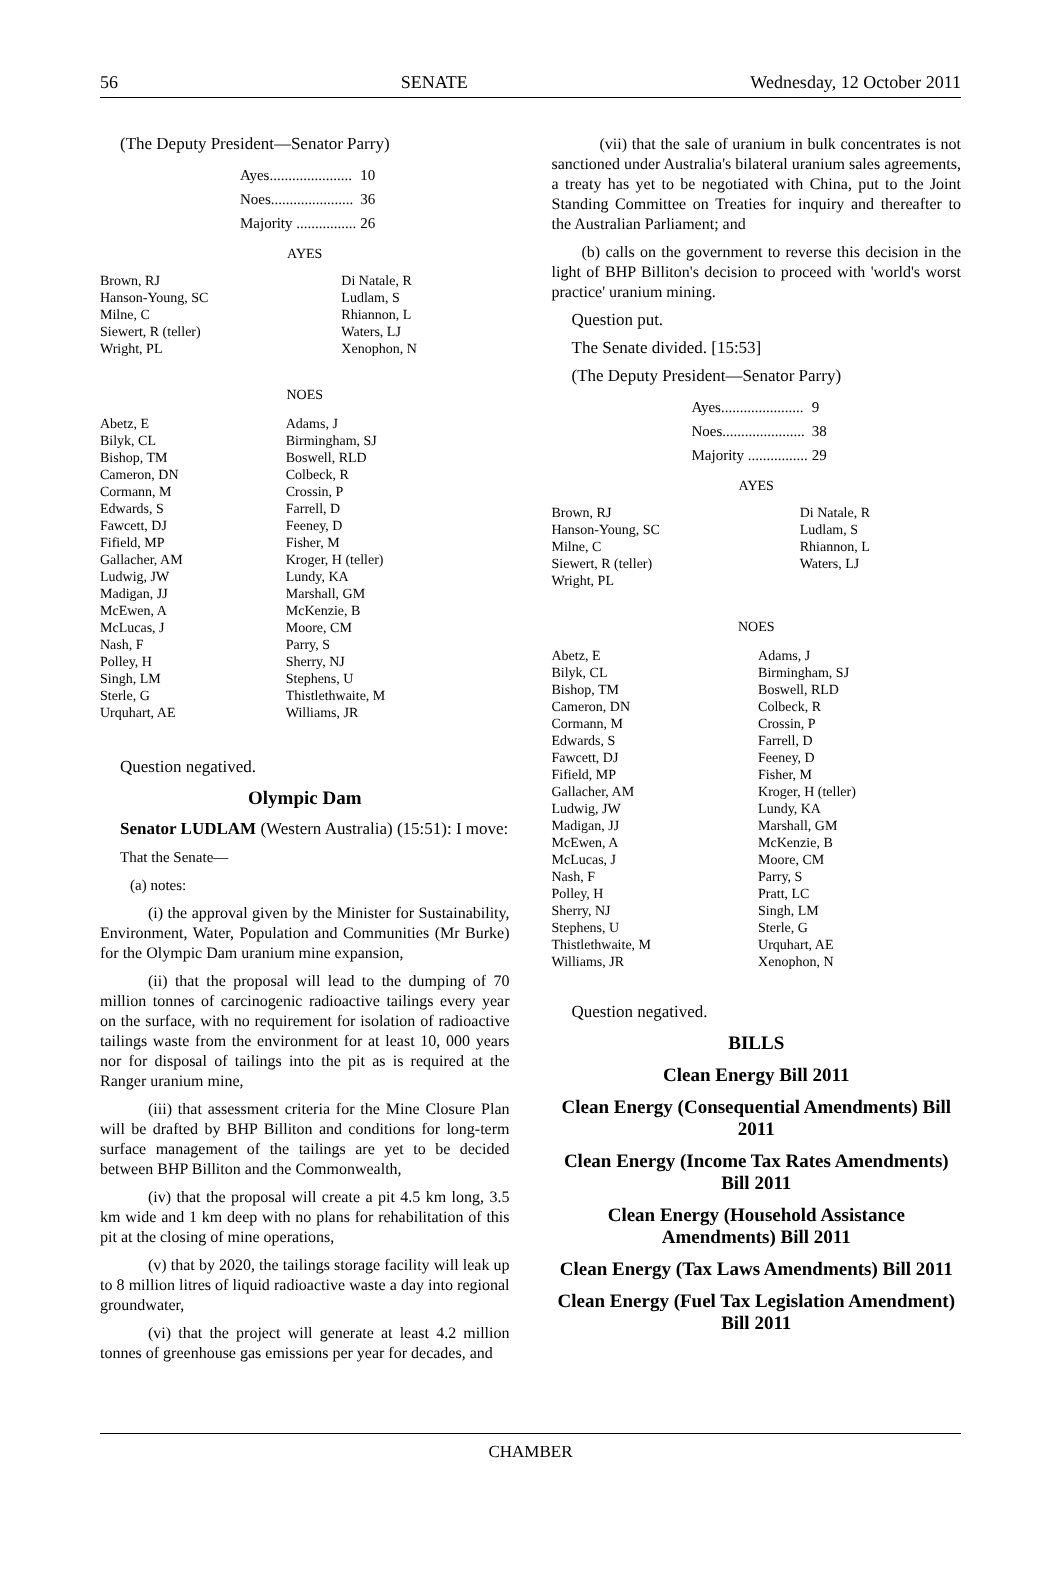56 SENATE Wednesday, 12 October 2011
(The Deputy President—Senator Parry)
| Ayes...................... | 10 |
| Noes...................... | 36 |
| Majority ................ | 26 |
AYES
| Brown, RJ | Di Natale, R |
| Hanson-Young, SC | Ludlam, S |
| Milne, C | Rhiannon, L |
| Siewert, R (teller) | Waters, LJ |
| Wright, PL | Xenophon, N |
NOES
| Abetz, E | Adams, J |
| Bilyk, CL | Birmingham, SJ |
| Bishop, TM | Boswell, RLD |
| Cameron, DN | Colbeck, R |
| Cormann, M | Crossin, P |
| Edwards, S | Farrell, D |
| Fawcett, DJ | Feeney, D |
| Fifield, MP | Fisher, M |
| Gallacher, AM | Kroger, H (teller) |
| Ludwig, JW | Lundy, KA |
| Madigan, JJ | Marshall, GM |
| McEwen, A | McKenzie, B |
| McLucas, J | Moore, CM |
| Nash, F | Parry, S |
| Polley, H | Sherry, NJ |
| Singh, LM | Stephens, U |
| Sterle, G | Thistlethwaite, M |
| Urquhart, AE | Williams, JR |
Question negatived.
Olympic Dam
Senator LUDLAM (Western Australia) (15:51): I move:
That the Senate—
(a) notes:
(i) the approval given by the Minister for Sustainability, Environment, Water, Population and Communities (Mr Burke) for the Olympic Dam uranium mine expansion,
(ii) that the proposal will lead to the dumping of 70 million tonnes of carcinogenic radioactive tailings every year on the surface, with no requirement for isolation of radioactive tailings waste from the environment for at least 10, 000 years nor for disposal of tailings into the pit as is required at the Ranger uranium mine,
(iii) that assessment criteria for the Mine Closure Plan will be drafted by BHP Billiton and conditions for long-term surface management of the tailings are yet to be decided between BHP Billiton and the Commonwealth,
(iv) that the proposal will create a pit 4.5 km long, 3.5 km wide and 1 km deep with no plans for rehabilitation of this pit at the closing of mine operations,
(v) that by 2020, the tailings storage facility will leak up to 8 million litres of liquid radioactive waste a day into regional groundwater,
(vi) that the project will generate at least 4.2 million tonnes of greenhouse gas emissions per year for decades, and
(vii) that the sale of uranium in bulk concentrates is not sanctioned under Australia's bilateral uranium sales agreements, a treaty has yet to be negotiated with China, put to the Joint Standing Committee on Treaties for inquiry and thereafter to the Australian Parliament; and
(b) calls on the government to reverse this decision in the light of BHP Billiton's decision to proceed with 'world's worst practice' uranium mining.
Question put.
The Senate divided. [15:53]
(The Deputy President—Senator Parry)
| Ayes...................... | 9 |
| Noes...................... | 38 |
| Majority ................ | 29 |
AYES
| Brown, RJ | Di Natale, R |
| Hanson-Young, SC | Ludlam, S |
| Milne, C | Rhiannon, L |
| Siewert, R (teller) | Waters, LJ |
| Wright, PL | |
NOES
| Abetz, E | Adams, J |
| Bilyk, CL | Birmingham, SJ |
| Bishop, TM | Boswell, RLD |
| Cameron, DN | Colbeck, R |
| Cormann, M | Crossin, P |
| Edwards, S | Farrell, D |
| Fawcett, DJ | Feeney, D |
| Fifield, MP | Fisher, M |
| Gallacher, AM | Kroger, H (teller) |
| Ludwig, JW | Lundy, KA |
| Madigan, JJ | Marshall, GM |
| McEwen, A | McKenzie, B |
| McLucas, J | Moore, CM |
| Nash, F | Parry, S |
| Polley, H | Pratt, LC |
| Sherry, NJ | Singh, LM |
| Stephens, U | Sterle, G |
| Thistlethwaite, M | Urquhart, AE |
| Williams, JR | Xenophon, N |
Question negatived.
BILLS
Clean Energy Bill 2011
Clean Energy (Consequential Amendments) Bill 2011
Clean Energy (Income Tax Rates Amendments) Bill 2011
Clean Energy (Household Assistance Amendments) Bill 2011
Clean Energy (Tax Laws Amendments) Bill 2011
Clean Energy (Fuel Tax Legislation Amendment) Bill 2011
CHAMBER